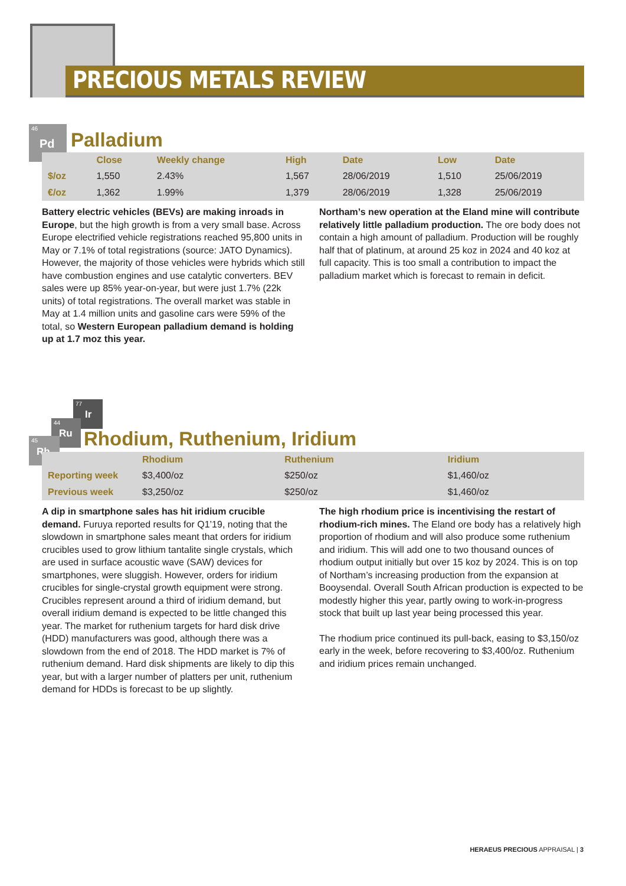PRECIOUS METALS REVIEW
46
Pd
Palladium
| | Close | Weekly change | High | Date | Low | Date |
| --- | --- | --- | --- | --- | --- | --- |
| $/oz | 1,550 | 2.43% | 1,567 | 28/06/2019 | 1,510 | 25/06/2019 |
| €/oz | 1,362 | 1.99% | 1,379 | 28/06/2019 | 1,328 | 25/06/2019 |
Battery electric vehicles (BEVs) are making inroads in Europe, but the high growth is from a very small base. Across Europe electrified vehicle registrations reached 95,800 units in May or 7.1% of total registrations (source: JATO Dynamics). However, the majority of those vehicles were hybrids which still have combustion engines and use catalytic converters. BEV sales were up 85% year-on-year, but were just 1.7% (22k units) of total registrations. The overall market was stable in May at 1.4 million units and gasoline cars were 59% of the total, so Western European palladium demand is holding up at 1.7 moz this year.
Northam’s new operation at the Eland mine will contribute relatively little palladium production. The ore body does not contain a high amount of palladium. Production will be roughly half that of platinum, at around 25 koz in 2024 and 40 koz at full capacity. This is too small a contribution to impact the palladium market which is forecast to remain in deficit.
77
Ir
44
Ru
45
Rh
Rhodium, Ruthenium, Iridium
| | Rhodium | Ruthenium | Iridium |
| --- | --- | --- | --- |
| Reporting week | $3,400/oz | $250/oz | $1,460/oz |
| Previous week | $3,250/oz | $250/oz | $1,460/oz |
A dip in smartphone sales has hit iridium crucible demand. Furuya reported results for Q1’19, noting that the slowdown in smartphone sales meant that orders for iridium crucibles used to grow lithium tantalite single crystals, which are used in surface acoustic wave (SAW) devices for smartphones, were sluggish. However, orders for iridium crucibles for single-crystal growth equipment were strong. Crucibles represent around a third of iridium demand, but overall iridium demand is expected to be little changed this year. The market for ruthenium targets for hard disk drive (HDD) manufacturers was good, although there was a slowdown from the end of 2018. The HDD market is 7% of ruthenium demand. Hard disk shipments are likely to dip this year, but with a larger number of platters per unit, ruthenium demand for HDDs is forecast to be up slightly.
The high rhodium price is incentivising the restart of rhodium-rich mines. The Eland ore body has a relatively high proportion of rhodium and will also produce some ruthenium and iridium. This will add one to two thousand ounces of rhodium output initially but over 15 koz by 2024. This is on top of Northam’s increasing production from the expansion at Booysendal. Overall South African production is expected to be modestly higher this year, partly owing to work-in-progress stock that built up last year being processed this year.
The rhodium price continued its pull-back, easing to $3,150/oz early in the week, before recovering to $3,400/oz. Ruthenium and iridium prices remain unchanged.
HERAEUS PRECIOUS APPRAISAL | 3